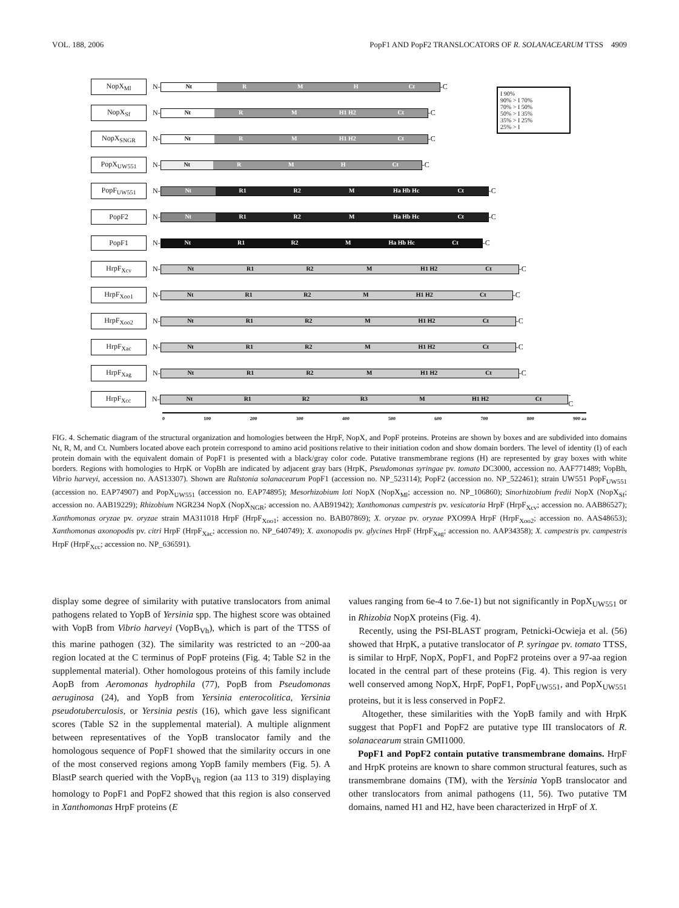VOL. 188, 2006 PopF1 AND PopF2 TRANSLOCATORS OF R. SOLANACEARUM TTSS 4909
I 90%
90% > I 70%
70% > I 50%
50% > I 35%
35% > I 25%
25% > I
NopX<sub>Ml</sub>
N-
Nt R M H Ct
-C
NopX<sub>Sf</sub>
N-
Nt R M H1 H2 Ct
-C
NopX<sub>SNGR</sub>
N-
Nt R M H1 H2 Ct
-C
PopX<sub>UW551</sub>
N-
Nt R M H Ct
-C
PopF<sub>UW551</sub>
N-
Nt R1 R2 M Ha Hb Hc Ct
-C
PopF2
N-
Nt R1 R2 M Ha Hb Hc Ct
-C
PopF1
N-
Nt R1 R2 M Ha Hb Hc Ct
-C
HrpF<sub>Xcv</sub>
N-
Nt R1 R2 M H1 H2 Ct
-C
HrpF<sub>Xoo1</sub>
N-
Nt R1 R2 M H1 H2 Ct
-C
HrpF<sub>Xoo2</sub>
N-
Nt R1 R2 M H1 H2 Ct
-C
HrpF<sub>Xac</sub>
N-
Nt R1 R2 M H1 H2 Ct
-C
HrpF<sub>Xag</sub>
N-
Nt R1 R2 M H1 H2 Ct
-C
HrpF<sub>Xcc</sub>
N-
Nt R1 R2 R3 M H1 H2 Ct
-C
0 100 200 300 400 500 600 700 800 900 aa
FIG. 4. Schematic diagram of the structural organization and homologies between the HrpF, NopX, and PopF proteins. Proteins are shown by boxes and are subdivided into domains Nt, R, M, and Ct. Numbers located above each protein correspond to amino acid positions relative to their initiation codon and show domain borders. The level of identity (I) of each protein domain with the equivalent domain of PopF1 is presented with a black/gray color code. Putative transmembrane regions (H) are represented by gray boxes with white borders. Regions with homologies to HrpK or VopBh are indicated by adjacent gray bars (HrpK, Pseudomonas syringae pv. tomato DC3000, accession no. AAF771489; VopBh, Vibrio harveyi, accession no. AAS13307). Shown are Ralstonia solanacearum PopF1 (accession no. NP_523114); PopF2 (accession no. NP_522461); strain UW551 PopF<sub>UW551</sub> (accession no. EAP74907) and PopX<sub>UW551</sub> (accession no. EAP74895); Mesorhizobium loti NopX (NopX<sub>Ml</sub>; accession no. NP_106860); Sinorhizobium fredii NopX (NopX<sub>Sf</sub>; accession no. AAB19229); Rhizobium NGR234 NopX (NopX<sub>NGR</sub>; accession no. AAB91942); Xanthomonas campestris pv. vesicatoria HrpF (HrpF<sub>Xcv</sub>; accession no. AAB86527); Xanthomonas oryzae pv. oryzae strain MA311018 HrpF (HrpF<sub>Xoo1</sub>; accession no. BAB07869); X. oryzae pv. oryzae PXO99A HrpF (HrpF<sub>Xoo2</sub>; accession no. AAS48653); Xanthomonas axonopodis pv. citri HrpF (HrpF<sub>Xac</sub>; accession no. NP_640749); X. axonopodis pv. glycines HrpF (HrpF<sub>Xag</sub>; accession no. AAP34358); X. campestris pv. campestris HrpF (HrpF<sub>Xcc</sub>; accession no. NP_636591).
display some degree of similarity with putative translocators from animal pathogens related to YopB of Yersinia spp. The highest score was obtained with VopB from Vibrio harveyi (VopB<sub>Vh</sub>), which is part of the TTSS of this marine pathogen (32). The similarity was restricted to an ~200-aa region located at the C terminus of PopF proteins (Fig. 4; Table S2 in the supplemental material). Other homologous proteins of this family include AopB from Aeromonas hydrophila (77), PopB from Pseudomonas aeruginosa (24), and YopB from Yersinia enterocolitica, Yersinia pseudotuberculosis, or Yersinia pestis (16), which gave less significant scores (Table S2 in the supplemental material). A multiple alignment between representatives of the YopB translocator family and the homologous sequence of PopF1 showed that the similarity occurs in one of the most conserved regions among YopB family members (Fig. 5). A BlastP search queried with the VopB<sub>Vh</sub> region (aa 113 to 319) displaying homology to PopF1 and PopF2 showed that this region is also conserved in Xanthomonas HrpF proteins (E
values ranging from 6e-4 to 7.6e-1) but not significantly in PopX<sub>UW551</sub> or in Rhizobia NopX proteins (Fig. 4).
Recently, using the PSI-BLAST program, Petnicki-Ocwieja et al. (56) showed that HrpK, a putative translocator of P. syringae pv. tomato TTSS, is similar to HrpF, NopX, PopF1, and PopF2 proteins over a 97-aa region located in the central part of these proteins (Fig. 4). This region is very well conserved among NopX, HrpF, PopF1, PopF<sub>UW551</sub>, and PopX<sub>UW551</sub> proteins, but it is less conserved in PopF2.
Altogether, these similarities with the YopB family and with HrpK suggest that PopF1 and PopF2 are putative type III translocators of R. solanacearum strain GMI1000.
PopF1 and PopF2 contain putative transmembrane domains. HrpF and HrpK proteins are known to share common structural features, such as transmembrane domains (TM), with the Yersinia YopB translocator and other translocators from animal pathogens (11, 56). Two putative TM domains, named H1 and H2, have been characterized in HrpF of X.